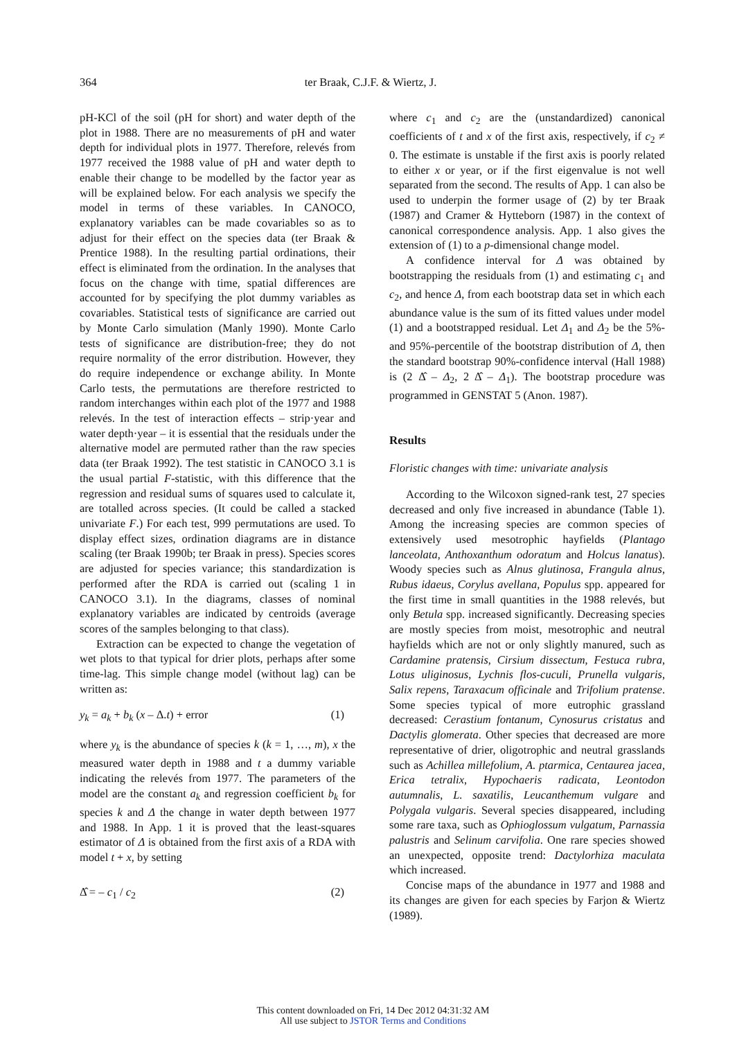364 ter Braak, C.J.F. & Wiertz, J.
pH-KCl of the soil (pH for short) and water depth of the plot in 1988. There are no measurements of pH and water depth for individual plots in 1977. Therefore, relevés from 1977 received the 1988 value of pH and water depth to enable their change to be modelled by the factor year as will be explained below. For each analysis we specify the model in terms of these variables. In CANOCO, explanatory variables can be made covariables so as to adjust for their effect on the species data (ter Braak & Prentice 1988). In the resulting partial ordinations, their effect is eliminated from the ordination. In the analyses that focus on the change with time, spatial differences are accounted for by specifying the plot dummy variables as covariables. Statistical tests of significance are carried out by Monte Carlo simulation (Manly 1990). Monte Carlo tests of significance are distribution-free; they do not require normality of the error distribution. However, they do require independence or exchange ability. In Monte Carlo tests, the permutations are therefore restricted to random interchanges within each plot of the 1977 and 1988 relevés. In the test of interaction effects – strip·year and water depth·year – it is essential that the residuals under the alternative model are permuted rather than the raw species data (ter Braak 1992). The test statistic in CANOCO 3.1 is the usual partial F-statistic, with this difference that the regression and residual sums of squares used to calculate it, are totalled across species. (It could be called a stacked univariate F.) For each test, 999 permutations are used. To display effect sizes, ordination diagrams are in distance scaling (ter Braak 1990b; ter Braak in press). Species scores are adjusted for species variance; this standardization is performed after the RDA is carried out (scaling 1 in CANOCO 3.1). In the diagrams, classes of nominal explanatory variables are indicated by centroids (average scores of the samples belonging to that class).
Extraction can be expected to change the vegetation of wet plots to that typical for drier plots, perhaps after some time-lag. This simple change model (without lag) can be written as:
y<sub>k</sub> = a<sub>k</sub> + b<sub>k</sub> (x – Δ.t) + error (1)
where y<sub>k</sub> is the abundance of species k (k = 1, …, m), x the measured water depth in 1988 and t a dummy variable indicating the relevés from 1977. The parameters of the model are the constant a<sub>k</sub> and regression coefficient b<sub>k</sub> for species k and Δ the change in water depth between 1977 and 1988. In App. 1 it is proved that the least-squares estimator of Δ is obtained from the first axis of a RDA with model t + x, by setting
Δ̂ = – c<sub>1</sub> / c<sub>2</sub> (2)
where c<sub>1</sub> and c<sub>2</sub> are the (unstandardized) canonical coefficients of t and x of the first axis, respectively, if c<sub>2</sub> ≠ 0. The estimate is unstable if the first axis is poorly related to either x or year, or if the first eigenvalue is not well separated from the second. The results of App. 1 can also be used to underpin the former usage of (2) by ter Braak (1987) and Cramer & Hytteborn (1987) in the context of canonical correspondence analysis. App. 1 also gives the extension of (1) to a p-dimensional change model.
A confidence interval for Δ was obtained by bootstrapping the residuals from (1) and estimating c<sub>1</sub> and c<sub>2</sub>, and hence Δ, from each bootstrap data set in which each abundance value is the sum of its fitted values under model (1) and a bootstrapped residual. Let Δ<sub>1</sub> and Δ<sub>2</sub> be the 5%- and 95%-percentile of the bootstrap distribution of Δ, then the standard bootstrap 90%-confidence interval (Hall 1988) is (2 Δ̂ – Δ<sub>2</sub>, 2 Δ̂ – Δ<sub>1</sub>). The bootstrap procedure was programmed in GENSTAT 5 (Anon. 1987).
Results
Floristic changes with time: univariate analysis
According to the Wilcoxon signed-rank test, 27 species decreased and only five increased in abundance (Table 1). Among the increasing species are common species of extensively used mesotrophic hayfields (Plantago lanceolata, Anthoxanthum odoratum and Holcus lanatus). Woody species such as Alnus glutinosa, Frangula alnus, Rubus idaeus, Corylus avellana, Populus spp. appeared for the first time in small quantities in the 1988 relevés, but only Betula spp. increased significantly. Decreasing species are mostly species from moist, mesotrophic and neutral hayfields which are not or only slightly manured, such as Cardamine pratensis, Cirsium dissectum, Festuca rubra, Lotus uliginosus, Lychnis flos-cuculi, Prunella vulgaris, Salix repens, Taraxacum officinale and Trifolium pratense. Some species typical of more eutrophic grassland decreased: Cerastium fontanum, Cynosurus cristatus and Dactylis glomerata. Other species that decreased are more representative of drier, oligotrophic and neutral grasslands such as Achillea millefolium, A. ptarmica, Centaurea jacea, Erica tetralix, Hypochaeris radicata, Leontodon autumnalis, L. saxatilis, Leucanthemum vulgare and Polygala vulgaris. Several species disappeared, including some rare taxa, such as Ophioglossum vulgatum, Parnassia palustris and Selinum carvifolia. One rare species showed an unexpected, opposite trend: Dactylorhiza maculata which increased.
Concise maps of the abundance in 1977 and 1988 and its changes are given for each species by Farjon & Wiertz (1989).
This content downloaded on Fri, 14 Dec 2012 04:31:32 AM
All use subject to JSTOR Terms and Conditions